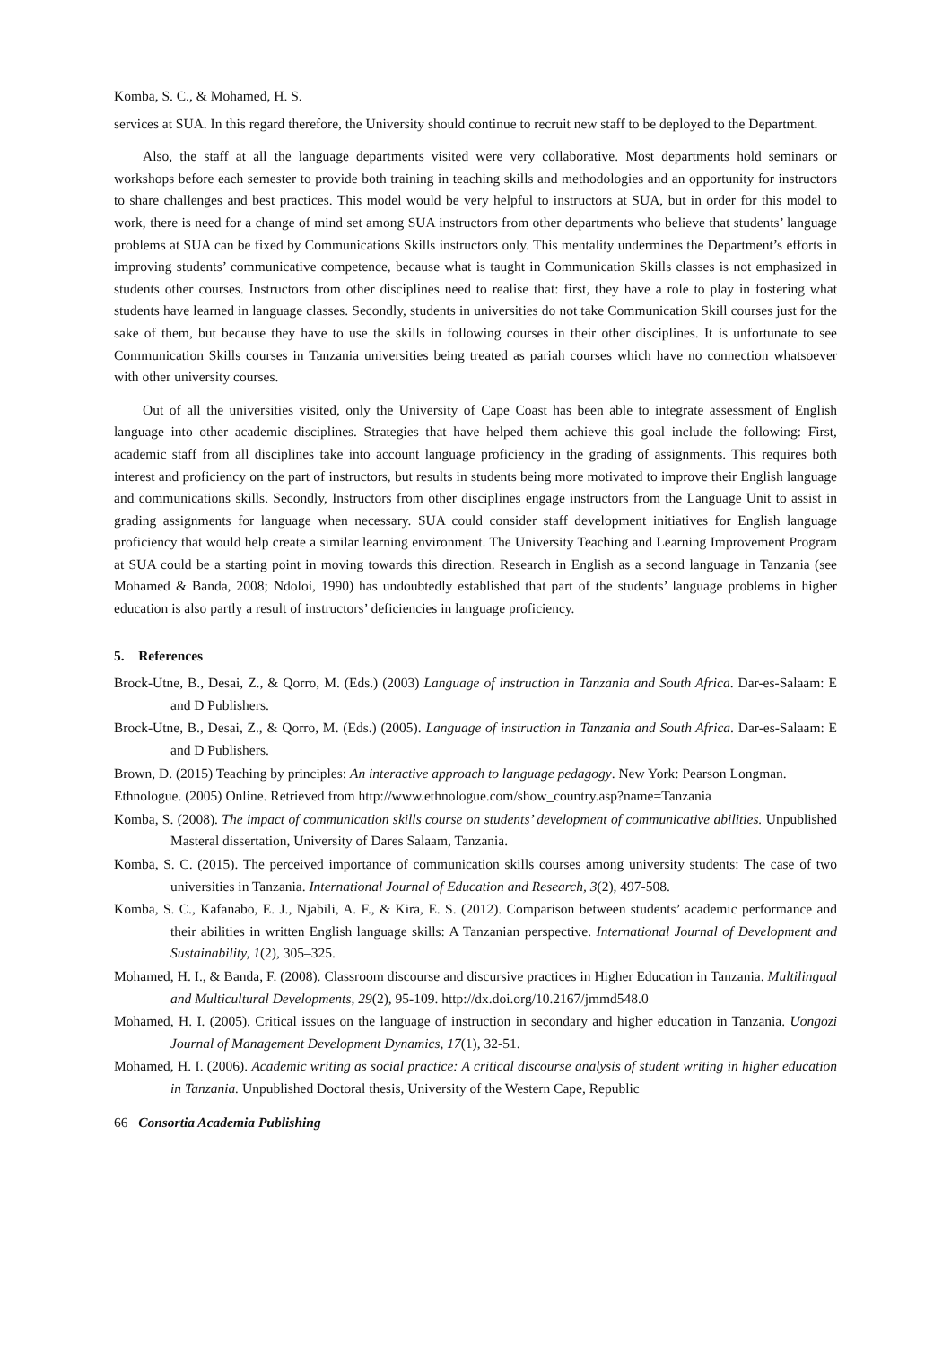Komba, S. C., & Mohamed, H. S.
services at SUA. In this regard therefore, the University should continue to recruit new staff to be deployed to the Department.
Also, the staff at all the language departments visited were very collaborative. Most departments hold seminars or workshops before each semester to provide both training in teaching skills and methodologies and an opportunity for instructors to share challenges and best practices. This model would be very helpful to instructors at SUA, but in order for this model to work, there is need for a change of mind set among SUA instructors from other departments who believe that students’ language problems at SUA can be fixed by Communications Skills instructors only. This mentality undermines the Department’s efforts in improving students’ communicative competence, because what is taught in Communication Skills classes is not emphasized in students other courses. Instructors from other disciplines need to realise that: first, they have a role to play in fostering what students have learned in language classes. Secondly, students in universities do not take Communication Skill courses just for the sake of them, but because they have to use the skills in following courses in their other disciplines. It is unfortunate to see Communication Skills courses in Tanzania universities being treated as pariah courses which have no connection whatsoever with other university courses.
Out of all the universities visited, only the University of Cape Coast has been able to integrate assessment of English language into other academic disciplines. Strategies that have helped them achieve this goal include the following: First, academic staff from all disciplines take into account language proficiency in the grading of assignments. This requires both interest and proficiency on the part of instructors, but results in students being more motivated to improve their English language and communications skills. Secondly, Instructors from other disciplines engage instructors from the Language Unit to assist in grading assignments for language when necessary. SUA could consider staff development initiatives for English language proficiency that would help create a similar learning environment. The University Teaching and Learning Improvement Program at SUA could be a starting point in moving towards this direction. Research in English as a second language in Tanzania (see Mohamed & Banda, 2008; Ndoloi, 1990) has undoubtedly established that part of the students’ language problems in higher education is also partly a result of instructors’ deficiencies in language proficiency.
5. References
Brock-Utne, B., Desai, Z., & Qorro, M. (Eds.) (2003) Language of instruction in Tanzania and South Africa. Dar-es-Salaam: E and D Publishers.
Brock-Utne, B., Desai, Z., & Qorro, M. (Eds.) (2005). Language of instruction in Tanzania and South Africa. Dar-es-Salaam: E and D Publishers.
Brown, D. (2015) Teaching by principles: An interactive approach to language pedagogy. New York: Pearson Longman.
Ethnologue. (2005) Online. Retrieved from http://www.ethnologue.com/show_country.asp?name=Tanzania
Komba, S. (2008). The impact of communication skills course on students’ development of communicative abilities. Unpublished Masteral dissertation, University of Dares Salaam, Tanzania.
Komba, S. C. (2015). The perceived importance of communication skills courses among university students: The case of two universities in Tanzania. International Journal of Education and Research, 3(2), 497-508.
Komba, S. C., Kafanabo, E. J., Njabili, A. F., & Kira, E. S. (2012). Comparison between students’ academic performance and their abilities in written English language skills: A Tanzanian perspective. International Journal of Development and Sustainability, 1(2), 305–325.
Mohamed, H. I., & Banda, F. (2008). Classroom discourse and discursive practices in Higher Education in Tanzania. Multilingual and Multicultural Developments, 29(2), 95-109. http://dx.doi.org/10.2167/jmmd548.0
Mohamed, H. I. (2005). Critical issues on the language of instruction in secondary and higher education in Tanzania. Uongozi Journal of Management Development Dynamics, 17(1), 32-51.
Mohamed, H. I. (2006). Academic writing as social practice: A critical discourse analysis of student writing in higher education in Tanzania. Unpublished Doctoral thesis, University of the Western Cape, Republic
66 Consortia Academia Publishing